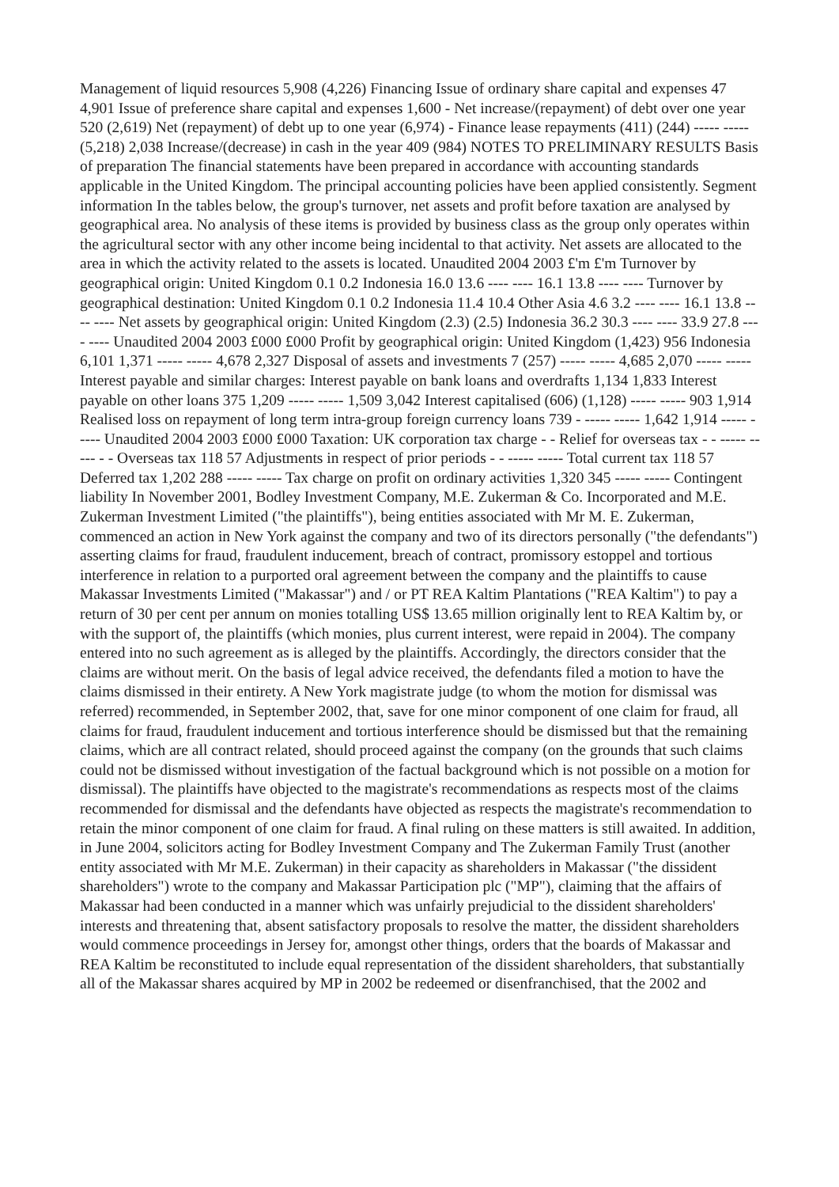Management of liquid resources 5,908 (4,226) Financing Issue of ordinary share capital and expenses 47 4,901 Issue of preference share capital and expenses 1,600 - Net increase/(repayment) of debt over one year 520 (2,619) Net (repayment) of debt up to one year (6,974) - Finance lease repayments (411) (244) ----- ----- (5,218) 2,038 Increase/(decrease) in cash in the year 409 (984) NOTES TO PRELIMINARY RESULTS Basis of preparation The financial statements have been prepared in accordance with accounting standards applicable in the United Kingdom. The principal accounting policies have been applied consistently. Segment information In the tables below, the group's turnover, net assets and profit before taxation are analysed by geographical area. No analysis of these items is provided by business class as the group only operates within the agricultural sector with any other income being incidental to that activity. Net assets are allocated to the area in which the activity related to the assets is located. Unaudited 2004 2003 £'m £'m Turnover by geographical origin: United Kingdom 0.1 0.2 Indonesia 16.0 13.6 ---- ---- 16.1 13.8 ---- ---- Turnover by geographical destination: United Kingdom 0.1 0.2 Indonesia 11.4 10.4 Other Asia 4.6 3.2 ---- ---- 16.1 13.8 ---- ---- Net assets by geographical origin: United Kingdom (2.3) (2.5) Indonesia 36.2 30.3 ---- ---- 33.9 27.8 ---- ---- Unaudited 2004 2003 £000 £000 Profit by geographical origin: United Kingdom (1,423) 956 Indonesia 6,101 1,371 ----- ----- 4,678 2,327 Disposal of assets and investments 7 (257) ----- ----- 4,685 2,070 ----- ----- Interest payable and similar charges: Interest payable on bank loans and overdrafts 1,134 1,833 Interest payable on other loans 375 1,209 ----- ----- 1,509 3,042 Interest capitalised (606) (1,128) ----- ----- 903 1,914 Realised loss on repayment of long term intra-group foreign currency loans 739 - ----- ----- 1,642 1,914 ----- ----- Unaudited 2004 2003 £000 £000 Taxation: UK corporation tax charge - - Relief for overseas tax - - ----- ----- - - Overseas tax 118 57 Adjustments in respect of prior periods - - ----- ----- Total current tax 118 57 Deferred tax 1,202 288 ----- ----- Tax charge on profit on ordinary activities 1,320 345 ----- ----- Contingent liability In November 2001, Bodley Investment Company, M.E. Zukerman & Co. Incorporated and M.E. Zukerman Investment Limited ("the plaintiffs"), being entities associated with Mr M. E. Zukerman, commenced an action in New York against the company and two of its directors personally ("the defendants") asserting claims for fraud, fraudulent inducement, breach of contract, promissory estoppel and tortious interference in relation to a purported oral agreement between the company and the plaintiffs to cause Makassar Investments Limited ("Makassar") and / or PT REA Kaltim Plantations ("REA Kaltim") to pay a return of 30 per cent per annum on monies totalling US$ 13.65 million originally lent to REA Kaltim by, or with the support of, the plaintiffs (which monies, plus current interest, were repaid in 2004). The company entered into no such agreement as is alleged by the plaintiffs. Accordingly, the directors consider that the claims are without merit. On the basis of legal advice received, the defendants filed a motion to have the claims dismissed in their entirety. A New York magistrate judge (to whom the motion for dismissal was referred) recommended, in September 2002, that, save for one minor component of one claim for fraud, all claims for fraud, fraudulent inducement and tortious interference should be dismissed but that the remaining claims, which are all contract related, should proceed against the company (on the grounds that such claims could not be dismissed without investigation of the factual background which is not possible on a motion for dismissal). The plaintiffs have objected to the magistrate's recommendations as respects most of the claims recommended for dismissal and the defendants have objected as respects the magistrate's recommendation to retain the minor component of one claim for fraud. A final ruling on these matters is still awaited. In addition, in June 2004, solicitors acting for Bodley Investment Company and The Zukerman Family Trust (another entity associated with Mr M.E. Zukerman) in their capacity as shareholders in Makassar ("the dissident shareholders") wrote to the company and Makassar Participation plc ("MP"), claiming that the affairs of Makassar had been conducted in a manner which was unfairly prejudicial to the dissident shareholders' interests and threatening that, absent satisfactory proposals to resolve the matter, the dissident shareholders would commence proceedings in Jersey for, amongst other things, orders that the boards of Makassar and REA Kaltim be reconstituted to include equal representation of the dissident shareholders, that substantially all of the Makassar shares acquired by MP in 2002 be redeemed or disenfranchised, that the 2002 and